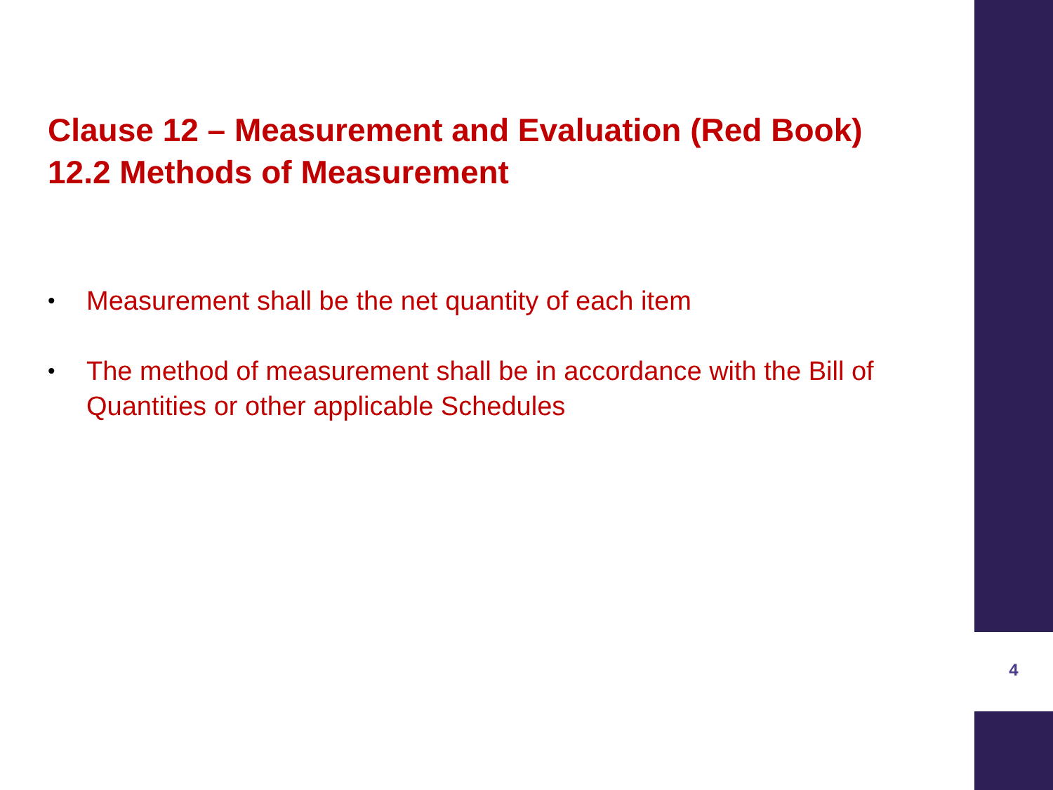Clause 12 – Measurement and Evaluation (Red Book)
12.2 Methods of Measurement
• Measurement shall be the net quantity of each item
• The method of measurement shall be in accordance with the Bill of Quantities or other applicable Schedules
4